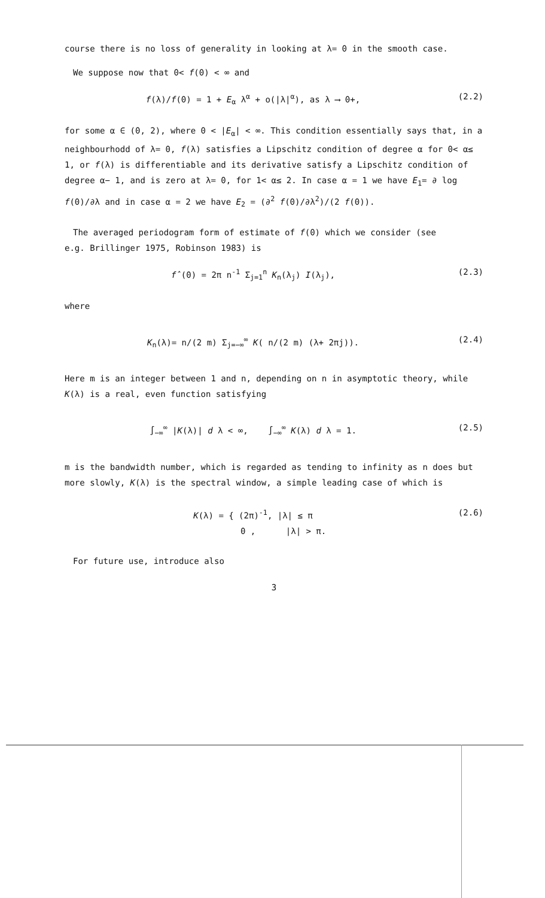course there is no loss of generality in looking at λ= 0 in the smooth case.
We suppose now that 0< f(0) < ∞ and
f(λ)/f(0) = 1 + E<sub>α</sub> λ<sup>α</sup> + o(|λ|<sup>α</sup>), as λ ⟶ 0+,
(2.2)
for some α ∈ (0, 2), where 0 < |E<sub>α</sub>| < ∞. This condition essentially says that, in a neighbourhodd of λ= 0, f(λ) satisfies a Lipschitz condition of degree α for 0< α≤ 1, or f(λ) is differentiable and its derivative satisfy a Lipschitz condition of degree α− 1, and is zero at λ= 0, for 1< α≤ 2. In case α = 1 we have E<sub>1</sub>= ∂ log f(0)/∂λ and in case α = 2 we have E<sub>2</sub> = (∂<sup>2</sup> f(0)/∂λ<sup>2</sup>)/(2 f(0)).
The averaged periodogram form of estimate of f(0) which we consider (see
e.g. Brillinger 1975, Robinson 1983) is
f̂(0) = 2π n<sup>-1</sup> Σ<sub>j=1</sub><sup>n</sup> K<sub>n</sub>(λ<sub>j</sub>) I(λ<sub>j</sub>),
(2.3)
where
K<sub>n</sub>(λ)= n/(2 m) Σ<sub>j=−∞</sub><sup>∞</sup> K( n/(2 m) (λ+ 2πj)).
(2.4)
Here m is an integer between 1 and n, depending on n in asymptotic theory, while K(λ) is a real, even function satisfying
∫<sub>−∞</sub><sup>∞</sup> |K(λ)| d λ < ∞, ∫<sub>−∞</sub><sup>∞</sup> K(λ) d λ = 1.
(2.5)
m is the bandwidth number, which is regarded as tending to infinity as n does but more slowly, K(λ) is the spectral window, a simple leading case of which is
K(λ) = { (2π)<sup>-1</sup>, |λ| ≤ π
0 , |λ| > π.
(2.6)
For future use, introduce also
3